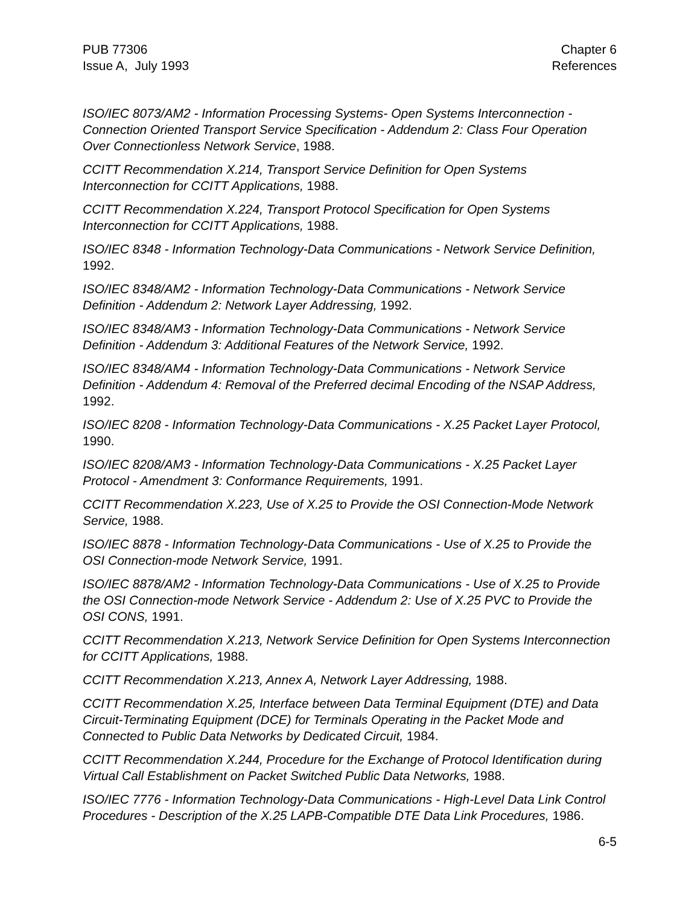PUB 77306
Issue A, July 1993
Chapter 6
References
ISO/IEC 8073/AM2 - Information Processing Systems- Open Systems Interconnection - Connection Oriented Transport Service Specification - Addendum 2: Class Four Operation Over Connectionless Network Service, 1988.
CCITT Recommendation X.214, Transport Service Definition for Open Systems Interconnection for CCITT Applications, 1988.
CCITT Recommendation X.224, Transport Protocol Specification for Open Systems Interconnection for CCITT Applications, 1988.
ISO/IEC 8348 - Information Technology-Data Communications - Network Service Definition, 1992.
ISO/IEC 8348/AM2 - Information Technology-Data Communications - Network Service Definition - Addendum 2: Network Layer Addressing, 1992.
ISO/IEC 8348/AM3 - Information Technology-Data Communications - Network Service Definition - Addendum 3: Additional Features of the Network Service, 1992.
ISO/IEC 8348/AM4 - Information Technology-Data Communications - Network Service Definition - Addendum 4: Removal of the Preferred decimal Encoding of the NSAP Address, 1992.
ISO/IEC 8208 - Information Technology-Data Communications - X.25 Packet Layer Protocol, 1990.
ISO/IEC 8208/AM3 - Information Technology-Data Communications - X.25 Packet Layer Protocol - Amendment 3: Conformance Requirements, 1991.
CCITT Recommendation X.223, Use of X.25 to Provide the OSI Connection-Mode Network Service, 1988.
ISO/IEC 8878 - Information Technology-Data Communications - Use of X.25 to Provide the OSI Connection-mode Network Service, 1991.
ISO/IEC 8878/AM2 - Information Technology-Data Communications - Use of X.25 to Provide the OSI Connection-mode Network Service - Addendum 2: Use of X.25 PVC to Provide the OSI CONS, 1991.
CCITT Recommendation X.213, Network Service Definition for Open Systems Interconnection for CCITT Applications, 1988.
CCITT Recommendation X.213, Annex A, Network Layer Addressing, 1988.
CCITT Recommendation X.25, Interface between Data Terminal Equipment (DTE) and Data Circuit-Terminating Equipment (DCE) for Terminals Operating in the Packet Mode and Connected to Public Data Networks by Dedicated Circuit, 1984.
CCITT Recommendation X.244, Procedure for the Exchange of Protocol Identification during Virtual Call Establishment on Packet Switched Public Data Networks, 1988.
ISO/IEC 7776 - Information Technology-Data Communications - High-Level Data Link Control Procedures - Description of the X.25 LAPB-Compatible DTE Data Link Procedures, 1986.
6-5